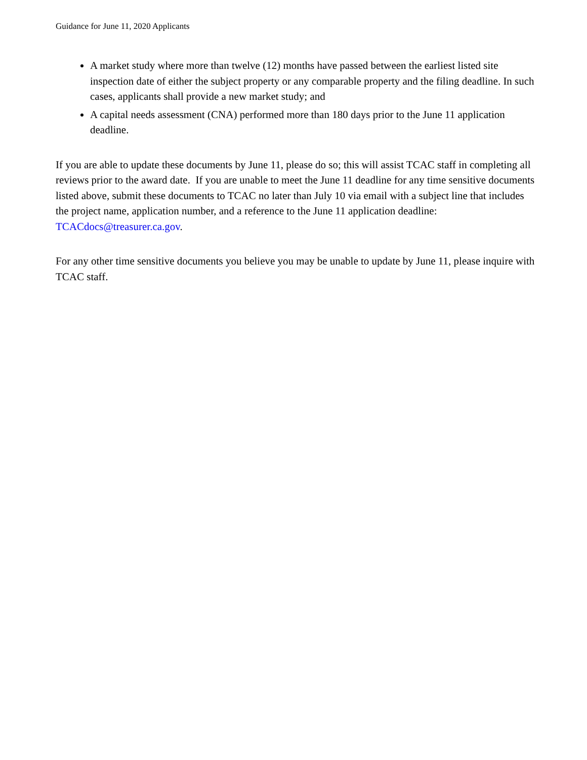Guidance for June 11, 2020 Applicants
A market study where more than twelve (12) months have passed between the earliest listed site inspection date of either the subject property or any comparable property and the filing deadline. In such cases, applicants shall provide a new market study; and
A capital needs assessment (CNA) performed more than 180 days prior to the June 11 application deadline.
If you are able to update these documents by June 11, please do so; this will assist TCAC staff in completing all reviews prior to the award date. If you are unable to meet the June 11 deadline for any time sensitive documents listed above, submit these documents to TCAC no later than July 10 via email with a subject line that includes the project name, application number, and a reference to the June 11 application deadline: TCACdocs@treasurer.ca.gov.
For any other time sensitive documents you believe you may be unable to update by June 11, please inquire with TCAC staff.